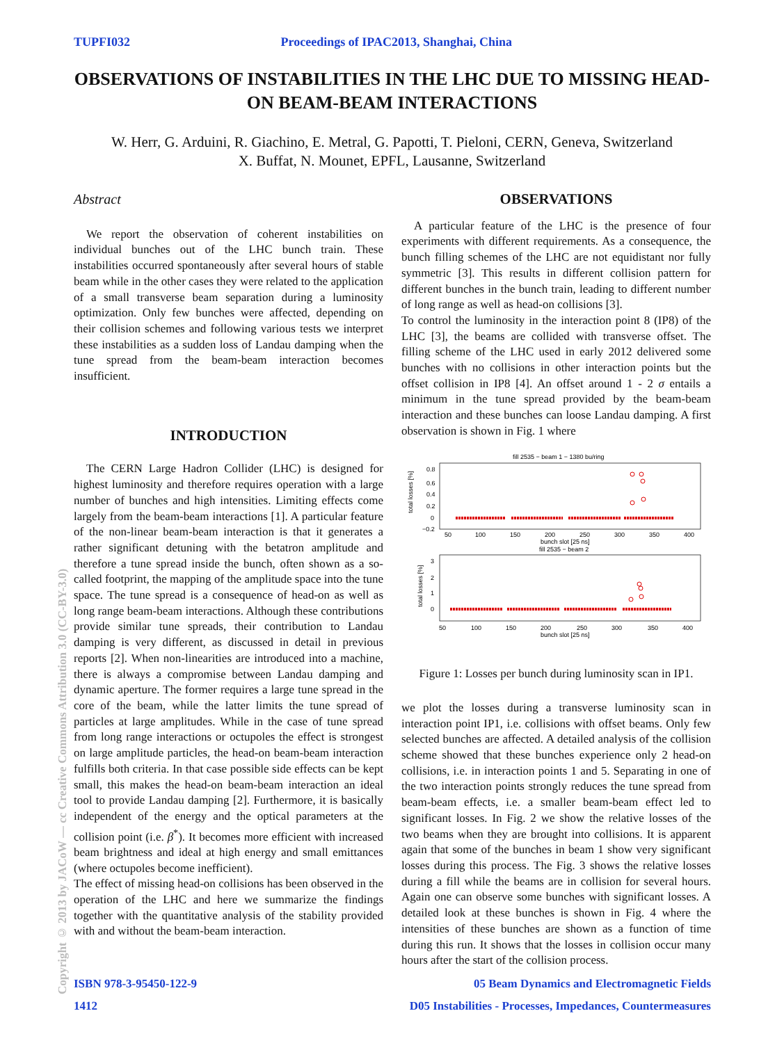TUPFI032 Proceedings of IPAC2013, Shanghai, China
OBSERVATIONS OF INSTABILITIES IN THE LHC DUE TO MISSING HEAD-ON BEAM-BEAM INTERACTIONS
W. Herr, G. Arduini, R. Giachino, E. Metral, G. Papotti, T. Pieloni, CERN, Geneva, Switzerland
X. Buffat, N. Mounet, EPFL, Lausanne, Switzerland
Copyright © 2013 by JACoW — cc Creative Commons Attribution 3.0 (CC-BY-3.0)
Abstract
We report the observation of coherent instabilities on individual bunches out of the LHC bunch train. These instabilities occurred spontaneously after several hours of stable beam while in the other cases they were related to the application of a small transverse beam separation during a luminosity optimization. Only few bunches were affected, depending on their collision schemes and following various tests we interpret these instabilities as a sudden loss of Landau damping when the tune spread from the beam-beam interaction becomes insufficient.
INTRODUCTION
The CERN Large Hadron Collider (LHC) is designed for highest luminosity and therefore requires operation with a large number of bunches and high intensities. Limiting effects come largely from the beam-beam interactions [1]. A particular feature of the non-linear beam-beam interaction is that it generates a rather significant detuning with the betatron amplitude and therefore a tune spread inside the bunch, often shown as a so-called footprint, the mapping of the amplitude space into the tune space. The tune spread is a consequence of head-on as well as long range beam-beam interactions. Although these contributions provide similar tune spreads, their contribution to Landau damping is very different, as discussed in detail in previous reports [2]. When non-linearities are introduced into a machine, there is always a compromise between Landau damping and dynamic aperture. The former requires a large tune spread in the core of the beam, while the latter limits the tune spread of particles at large amplitudes. While in the case of tune spread from long range interactions or octupoles the effect is strongest on large amplitude particles, the head-on beam-beam interaction fulfills both criteria. In that case possible side effects can be kept small, this makes the head-on beam-beam interaction an ideal tool to provide Landau damping [2]. Furthermore, it is basically independent of the energy and the optical parameters at the collision point (i.e. β<sup>*</sup>). It becomes more efficient with increased beam brightness and ideal at high energy and small emittances (where octupoles become inefficient).
The effect of missing head-on collisions has been observed in the operation of the LHC and here we summarize the findings together with the quantitative analysis of the stability provided with and without the beam-beam interaction.
OBSERVATIONS
A particular feature of the LHC is the presence of four experiments with different requirements. As a consequence, the bunch filling schemes of the LHC are not equidistant nor fully symmetric [3]. This results in different collision pattern for different bunches in the bunch train, leading to different number of long range as well as head-on collisions [3].
To control the luminosity in the interaction point 8 (IP8) of the LHC [3], the beams are collided with transverse offset. The filling scheme of the LHC used in early 2012 delivered some bunches with no collisions in other interaction points but the offset collision in IP8 [4]. An offset around 1 - 2 σ entails a minimum in the tune spread provided by the beam-beam interaction and these bunches can loose Landau damping. A first observation is shown in Fig. 1 where
fill 2535 − beam 1 − 1380 bu/ring
total losses [%]
0.8
0.6
0.4
0.2
0
−0.2
50
100
150
200
250
300
350
400
bunch slot [25 ns]
fill 2535 − beam 2
total losses [%]
3
2
1
0
50
100
150
200
250
300
350
400
bunch slot [25 ns]
Figure 1: Losses per bunch during luminosity scan in IP1.
we plot the losses during a transverse luminosity scan in interaction point IP1, i.e. collisions with offset beams. Only few selected bunches are affected. A detailed analysis of the collision scheme showed that these bunches experience only 2 head-on collisions, i.e. in interaction points 1 and 5. Separating in one of the two interaction points strongly reduces the tune spread from beam-beam effects, i.e. a smaller beam-beam effect led to significant losses. In Fig. 2 we show the relative losses of the two beams when they are brought into collisions. It is apparent again that some of the bunches in beam 1 show very significant losses during this process. The Fig. 3 shows the relative losses during a fill while the beams are in collision for several hours. Again one can observe some bunches with significant losses. A detailed look at these bunches is shown in Fig. 4 where the intensities of these bunches are shown as a function of time during this run. It shows that the losses in collision occur many hours after the start of the collision process.
ISBN 978-3-95450-122-9
1412 05 Beam Dynamics and Electromagnetic Fields
D05 Instabilities - Processes, Impedances, Countermeasures